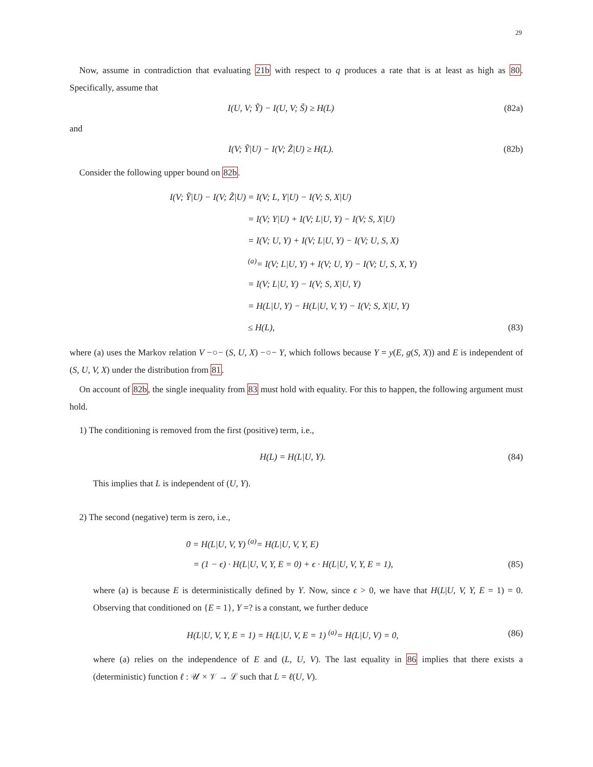29
Now, assume in contradiction that evaluating 21b with respect to q produces a rate that is at least as high as 80. Specifically, assume that
I(U, V; Ỹ) − I(U, V; S̃) ≥ H(L)
(82a)
and
I(V; Ỹ|U) − I(V; Z̃|U) ≥ H(L). (82b)
Consider the following upper bound on 82b.
I(V; Ỹ|U) − I(V; Z̃|U) = I(V; L, Y|U) − I(V; S, X|U)
= I(V; Y|U) + I(V; L|U, Y) − I(V; S, X|U)
= I(V; U, Y) + I(V; L|U, Y) − I(V; U, S, X)
<sup>(a)</sup>= I(V; L|U, Y) + I(V; U, Y) − I(V; U, S, X, Y)
= I(V; L|U, Y) − I(V; S, X|U, Y)
= H(L|U, Y) − H(L|U, V, Y) − I(V; S, X|U, Y)
≤ H(L), (83)
where (a) uses the Markov relation V −○− (S, U, X) −○− Y, which follows because Y = y(E, g(S, X)) and E is independent of (S, U, V, X) under the distribution from 81.
On account of 82b, the single inequality from 83 must hold with equality. For this to happen, the following argument must hold.
1) The conditioning is removed from the first (positive) term, i.e.,
H(L) = H(L|U, Y). (84)
This implies that L is independent of (U, Y).
2) The second (negative) term is zero, i.e.,
0 = H(L|U, V, Y) <sup>(a)</sup>= H(L|U, V, Y, E)
= (1 − ϵ) · H(L|U, V, Y, E = 0) + ϵ · H(L|U, V, Y, E = 1),
(85)
where (a) is because E is deterministically defined by Y. Now, since ϵ > 0, we have that H(L|U, V, Y, E = 1) = 0. Observing that conditioned on {E = 1}, Y =? is a constant, we further deduce
H(L|U, V, Y, E = 1) = H(L|U, V, E = 1) <sup>(a)</sup>= H(L|U, V) = 0,
(86)
where (a) relies on the independence of E and (L, U, V). The last equality in 86 implies that there exists a (deterministic) function ℓ : 𝒰 × 𝒱 → ℒ such that L = ℓ(U, V).